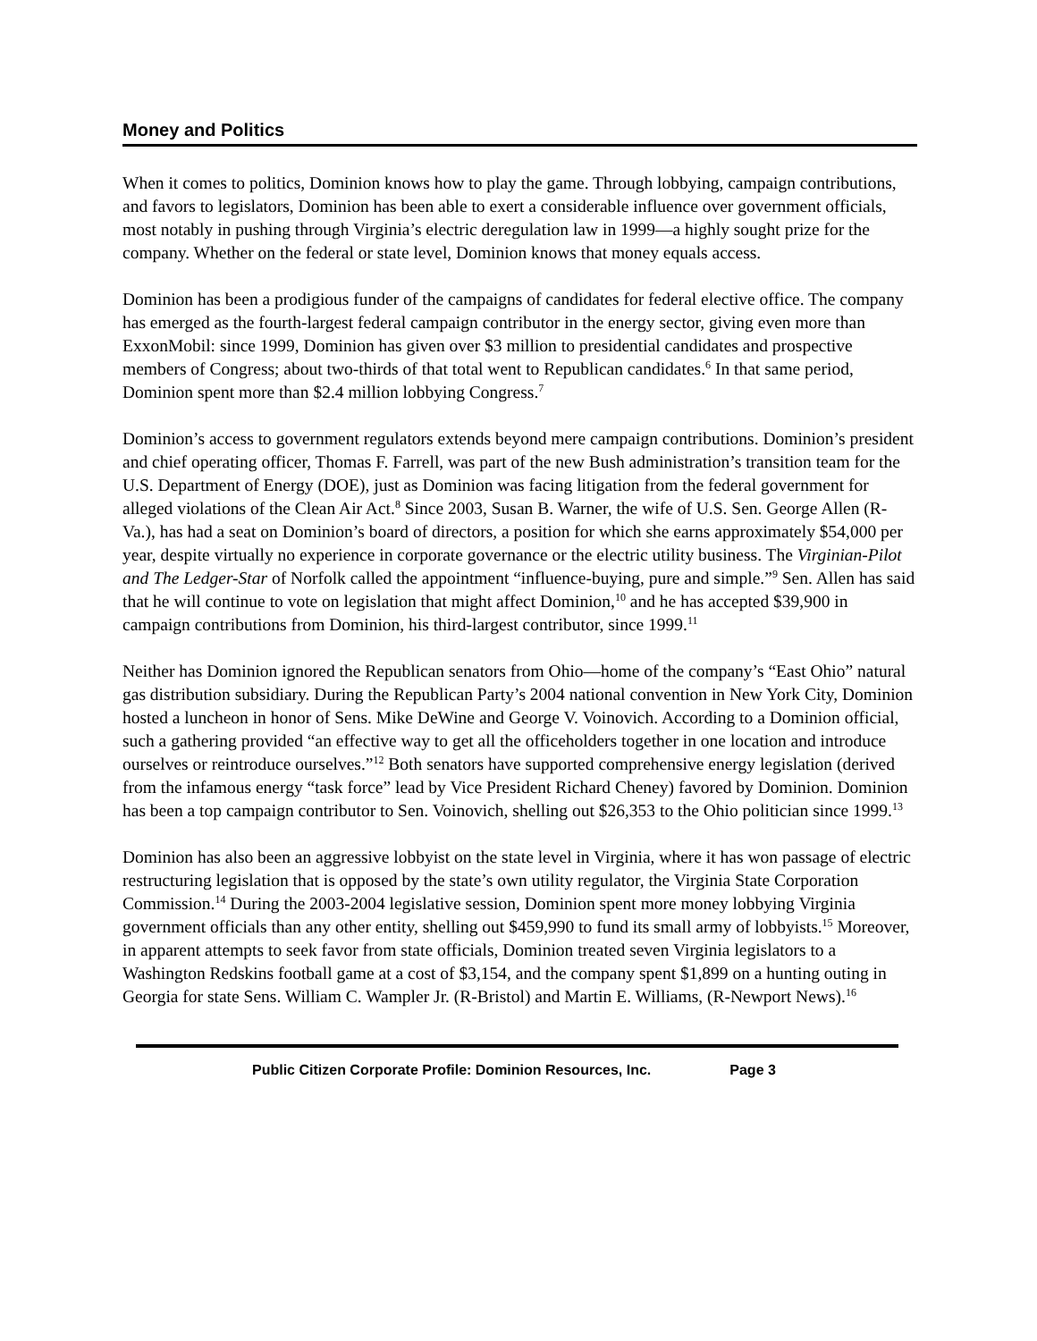Money and Politics
When it comes to politics, Dominion knows how to play the game. Through lobbying, campaign contributions, and favors to legislators, Dominion has been able to exert a considerable influence over government officials, most notably in pushing through Virginia’s electric deregulation law in 1999—a highly sought prize for the company. Whether on the federal or state level, Dominion knows that money equals access.
Dominion has been a prodigious funder of the campaigns of candidates for federal elective office. The company has emerged as the fourth-largest federal campaign contributor in the energy sector, giving even more than ExxonMobil: since 1999, Dominion has given over $3 million to presidential candidates and prospective members of Congress; about two-thirds of that total went to Republican candidates.<sup>6</sup> In that same period, Dominion spent more than $2.4 million lobbying Congress.<sup>7</sup>
Dominion’s access to government regulators extends beyond mere campaign contributions. Dominion’s president and chief operating officer, Thomas F. Farrell, was part of the new Bush administration’s transition team for the U.S. Department of Energy (DOE), just as Dominion was facing litigation from the federal government for alleged violations of the Clean Air Act.<sup>8</sup> Since 2003, Susan B. Warner, the wife of U.S. Sen. George Allen (R-Va.), has had a seat on Dominion’s board of directors, a position for which she earns approximately $54,000 per year, despite virtually no experience in corporate governance or the electric utility business. The Virginian-Pilot and The Ledger-Star of Norfolk called the appointment “influence-buying, pure and simple.”<sup>9</sup> Sen. Allen has said that he will continue to vote on legislation that might affect Dominion,<sup>10</sup> and he has accepted $39,900 in campaign contributions from Dominion, his third-largest contributor, since 1999.<sup>11</sup>
Neither has Dominion ignored the Republican senators from Ohio—home of the company’s “East Ohio” natural gas distribution subsidiary. During the Republican Party’s 2004 national convention in New York City, Dominion hosted a luncheon in honor of Sens. Mike DeWine and George V. Voinovich. According to a Dominion official, such a gathering provided “an effective way to get all the officeholders together in one location and introduce ourselves or reintroduce ourselves.”<sup>12</sup> Both senators have supported comprehensive energy legislation (derived from the infamous energy “task force” lead by Vice President Richard Cheney) favored by Dominion. Dominion has been a top campaign contributor to Sen. Voinovich, shelling out $26,353 to the Ohio politician since 1999.<sup>13</sup>
Dominion has also been an aggressive lobbyist on the state level in Virginia, where it has won passage of electric restructuring legislation that is opposed by the state’s own utility regulator, the Virginia State Corporation Commission.<sup>14</sup> During the 2003-2004 legislative session, Dominion spent more money lobbying Virginia government officials than any other entity, shelling out $459,990 to fund its small army of lobbyists.<sup>15</sup> Moreover, in apparent attempts to seek favor from state officials, Dominion treated seven Virginia legislators to a Washington Redskins football game at a cost of $3,154, and the company spent $1,899 on a hunting outing in Georgia for state Sens. William C. Wampler Jr. (R-Bristol) and Martin E. Williams, (R-Newport News).<sup>16</sup>
Public Citizen Corporate Profile: Dominion Resources, Inc. Page 3